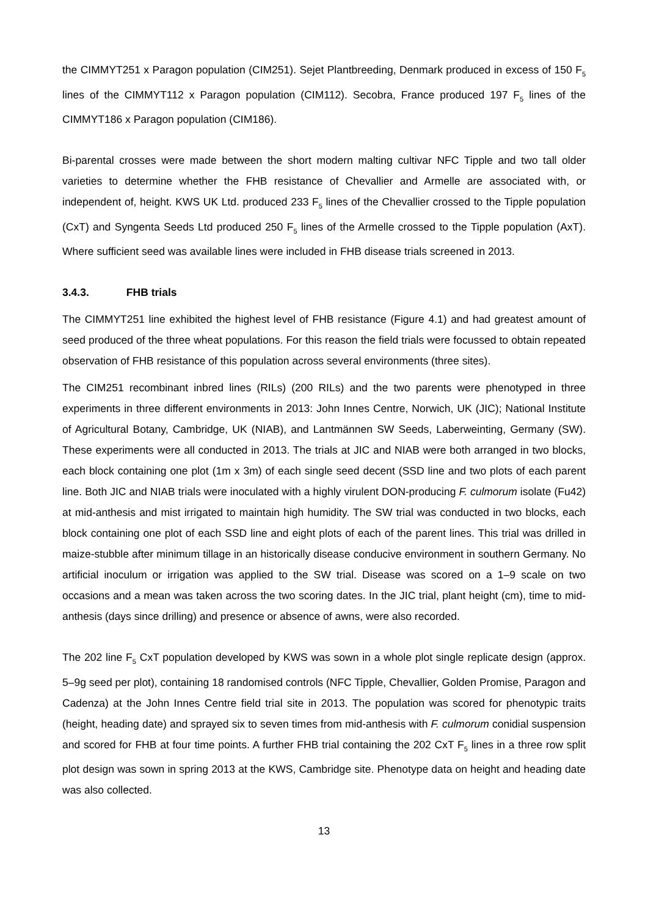the CIMMYT251 x Paragon population (CIM251). Sejet Plantbreeding, Denmark produced in excess of 150 F<sub>5</sub> lines of the CIMMYT112 x Paragon population (CIM112). Secobra, France produced 197 F<sub>5</sub> lines of the CIMMYT186 x Paragon population (CIM186).
Bi-parental crosses were made between the short modern malting cultivar NFC Tipple and two tall older varieties to determine whether the FHB resistance of Chevallier and Armelle are associated with, or independent of, height. KWS UK Ltd. produced 233 F<sub>5</sub> lines of the Chevallier crossed to the Tipple population (CxT) and Syngenta Seeds Ltd produced 250 F<sub>5</sub> lines of the Armelle crossed to the Tipple population (AxT). Where sufficient seed was available lines were included in FHB disease trials screened in 2013.
3.4.3. FHB trials
The CIMMYT251 line exhibited the highest level of FHB resistance (Figure 4.1) and had greatest amount of seed produced of the three wheat populations. For this reason the field trials were focussed to obtain repeated observation of FHB resistance of this population across several environments (three sites).
The CIM251 recombinant inbred lines (RILs) (200 RILs) and the two parents were phenotyped in three experiments in three different environments in 2013: John Innes Centre, Norwich, UK (JIC); National Institute of Agricultural Botany, Cambridge, UK (NIAB), and Lantmännen SW Seeds, Laberweinting, Germany (SW). These experiments were all conducted in 2013. The trials at JIC and NIAB were both arranged in two blocks, each block containing one plot (1m x 3m) of each single seed decent (SSD line and two plots of each parent line. Both JIC and NIAB trials were inoculated with a highly virulent DON-producing F. culmorum isolate (Fu42) at mid-anthesis and mist irrigated to maintain high humidity. The SW trial was conducted in two blocks, each block containing one plot of each SSD line and eight plots of each of the parent lines. This trial was drilled in maize-stubble after minimum tillage in an historically disease conducive environment in southern Germany. No artificial inoculum or irrigation was applied to the SW trial. Disease was scored on a 1–9 scale on two occasions and a mean was taken across the two scoring dates. In the JIC trial, plant height (cm), time to mid-anthesis (days since drilling) and presence or absence of awns, were also recorded.
The 202 line F<sub>5</sub> CxT population developed by KWS was sown in a whole plot single replicate design (approx. 5–9g seed per plot), containing 18 randomised controls (NFC Tipple, Chevallier, Golden Promise, Paragon and Cadenza) at the John Innes Centre field trial site in 2013. The population was scored for phenotypic traits (height, heading date) and sprayed six to seven times from mid-anthesis with F. culmorum conidial suspension and scored for FHB at four time points. A further FHB trial containing the 202 CxT F<sub>5</sub> lines in a three row split plot design was sown in spring 2013 at the KWS, Cambridge site. Phenotype data on height and heading date was also collected.
13